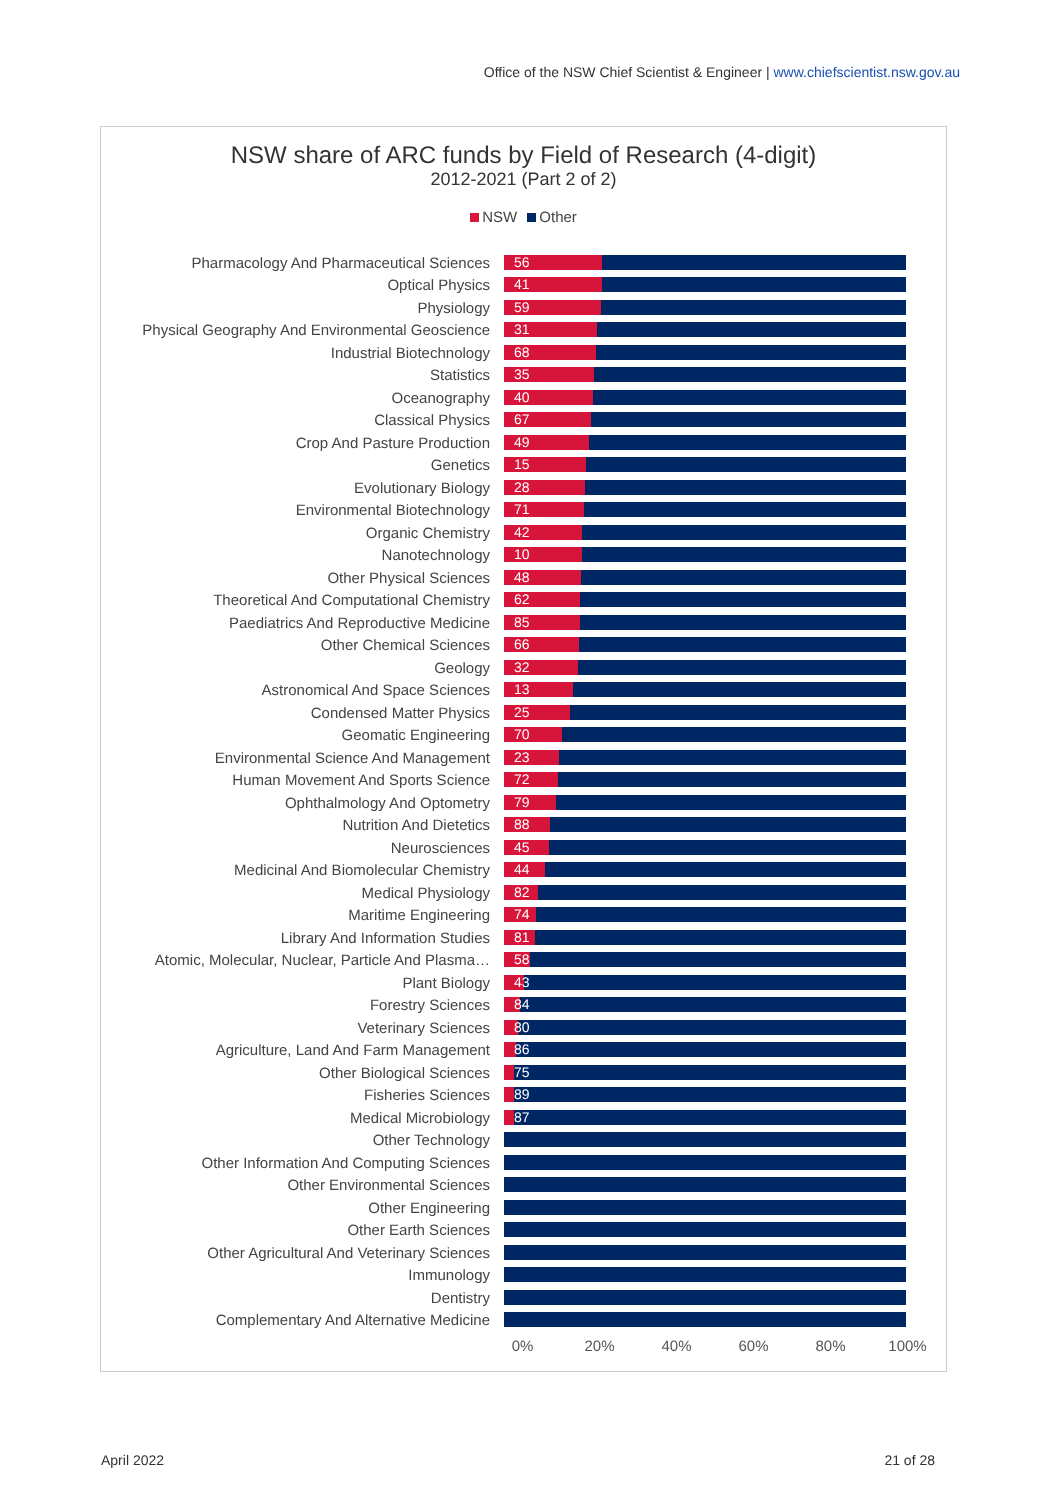Office of the NSW Chief Scientist & Engineer | www.chiefscientist.nsw.gov.au
NSW share of ARC funds by Field of Research (4-digit)
2012-2021 (Part 2 of 2)
NSW Other
Pharmacology And Pharmaceutical Sciences
56
Optical Physics
41
Physiology
59
Physical Geography And Environmental Geoscience
31
Industrial Biotechnology
68
Statistics
35
Oceanography
40
Classical Physics
67
Crop And Pasture Production
49
Genetics
15
Evolutionary Biology
28
Environmental Biotechnology
71
Organic Chemistry
42
Nanotechnology
10
Other Physical Sciences
48
Theoretical And Computational Chemistry
62
Paediatrics And Reproductive Medicine
85
Other Chemical Sciences
66
Geology
32
Astronomical And Space Sciences
13
Condensed Matter Physics
25
Geomatic Engineering
70
Environmental Science And Management
23
Human Movement And Sports Science
72
Ophthalmology And Optometry
79
Nutrition And Dietetics
88
Neurosciences
45
Medicinal And Biomolecular Chemistry
44
Medical Physiology
82
Maritime Engineering
74
Library And Information Studies
81
Atomic, Molecular, Nuclear, Particle And Plasma…
58
Plant Biology
43
Forestry Sciences
84
Veterinary Sciences
80
Agriculture, Land And Farm Management
86
Other Biological Sciences
75
Fisheries Sciences
89
Medical Microbiology
87
Other Technology
Other Information And Computing Sciences
Other Environmental Sciences
Other Engineering
Other Earth Sciences
Other Agricultural And Veterinary Sciences
Immunology
Dentistry
Complementary And Alternative Medicine
0% 20% 40% 60% 80% 100%
April 2022 21 of 28